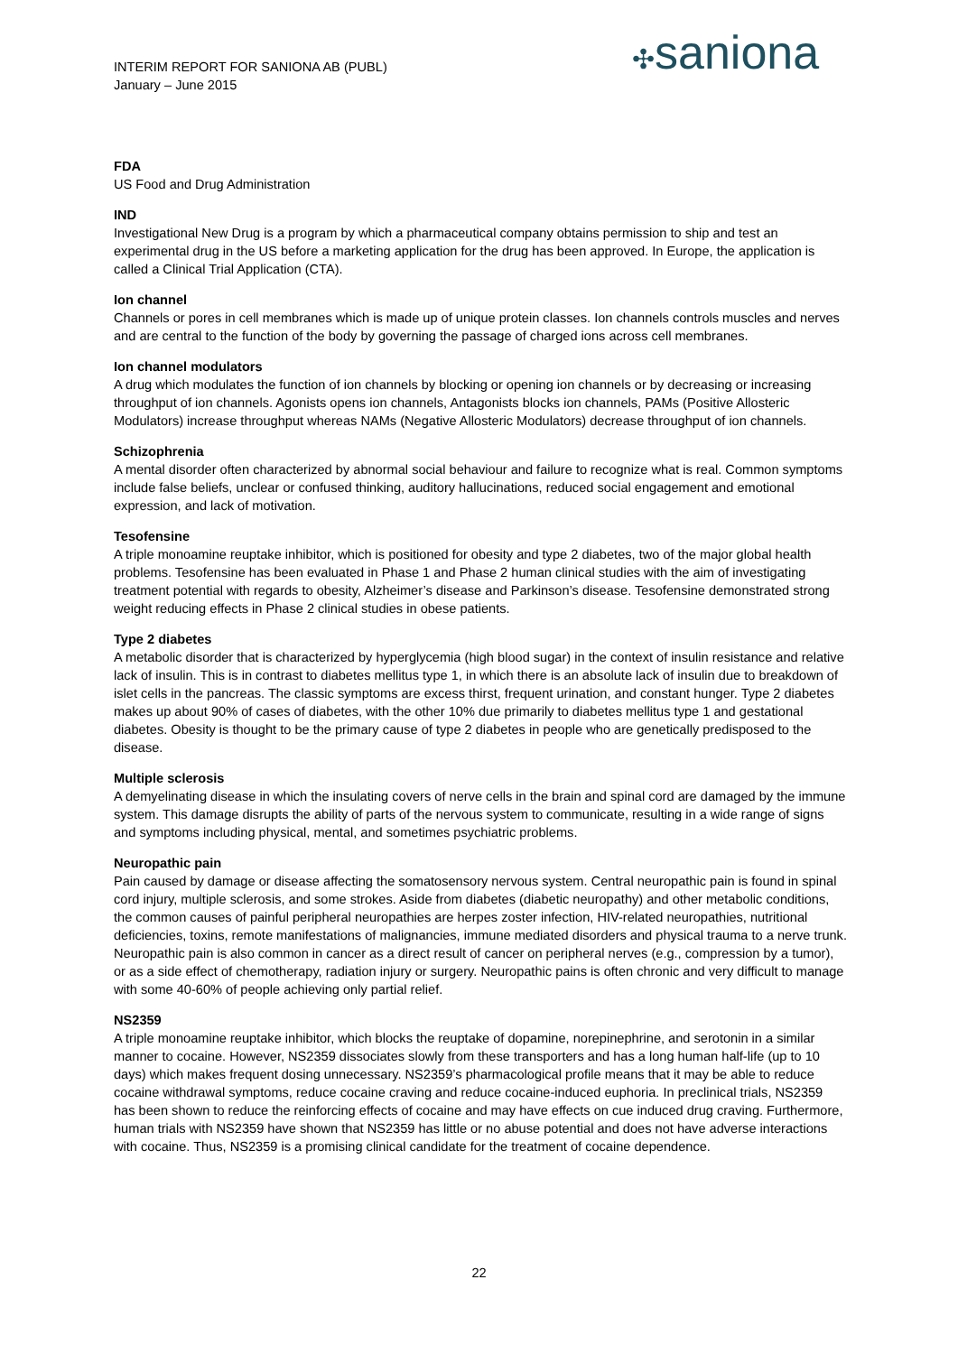INTERIM REPORT FOR SANIONA AB (PUBL)
January – June 2015
✣saniona
FDA
US Food and Drug Administration
IND
Investigational New Drug is a program by which a pharmaceutical company obtains permission to ship and test an experimental drug in the US before a marketing application for the drug has been approved. In Europe, the application is called a Clinical Trial Application (CTA).
Ion channel
Channels or pores in cell membranes which is made up of unique protein classes. Ion channels controls muscles and nerves and are central to the function of the body by governing the passage of charged ions across cell membranes.
Ion channel modulators
A drug which modulates the function of ion channels by blocking or opening ion channels or by decreasing or increasing throughput of ion channels. Agonists opens ion channels, Antagonists blocks ion channels, PAMs (Positive Allosteric Modulators) increase throughput whereas NAMs (Negative Allosteric Modulators) decrease throughput of ion channels.
Schizophrenia
A mental disorder often characterized by abnormal social behaviour and failure to recognize what is real. Common symptoms include false beliefs, unclear or confused thinking, auditory hallucinations, reduced social engagement and emotional expression, and lack of motivation.
Tesofensine
A triple monoamine reuptake inhibitor, which is positioned for obesity and type 2 diabetes, two of the major global health problems. Tesofensine has been evaluated in Phase 1 and Phase 2 human clinical studies with the aim of investigating treatment potential with regards to obesity, Alzheimer’s disease and Parkinson’s disease. Tesofensine demonstrated strong weight reducing effects in Phase 2 clinical studies in obese patients.
Type 2 diabetes
A metabolic disorder that is characterized by hyperglycemia (high blood sugar) in the context of insulin resistance and relative lack of insulin. This is in contrast to diabetes mellitus type 1, in which there is an absolute lack of insulin due to breakdown of islet cells in the pancreas. The classic symptoms are excess thirst, frequent urination, and constant hunger. Type 2 diabetes makes up about 90% of cases of diabetes, with the other 10% due primarily to diabetes mellitus type 1 and gestational diabetes. Obesity is thought to be the primary cause of type 2 diabetes in people who are genetically predisposed to the disease.
Multiple sclerosis
A demyelinating disease in which the insulating covers of nerve cells in the brain and spinal cord are damaged by the immune system. This damage disrupts the ability of parts of the nervous system to communicate, resulting in a wide range of signs and symptoms including physical, mental, and sometimes psychiatric problems.
Neuropathic pain
Pain caused by damage or disease affecting the somatosensory nervous system. Central neuropathic pain is found in spinal cord injury, multiple sclerosis, and some strokes. Aside from diabetes (diabetic neuropathy) and other metabolic conditions, the common causes of painful peripheral neuropathies are herpes zoster infection, HIV-related neuropathies, nutritional deficiencies, toxins, remote manifestations of malignancies, immune mediated disorders and physical trauma to a nerve trunk. Neuropathic pain is also common in cancer as a direct result of cancer on peripheral nerves (e.g., compression by a tumor), or as a side effect of chemotherapy, radiation injury or surgery. Neuropathic pains is often chronic and very difficult to manage with some 40-60% of people achieving only partial relief.
NS2359
A triple monoamine reuptake inhibitor, which blocks the reuptake of dopamine, norepinephrine, and serotonin in a similar manner to cocaine. However, NS2359 dissociates slowly from these transporters and has a long human half-life (up to 10 days) which makes frequent dosing unnecessary. NS2359’s pharmacological profile means that it may be able to reduce cocaine withdrawal symptoms, reduce cocaine craving and reduce cocaine-induced euphoria. In preclinical trials, NS2359 has been shown to reduce the reinforcing effects of cocaine and may have effects on cue induced drug craving. Furthermore, human trials with NS2359 have shown that NS2359 has little or no abuse potential and does not have adverse interactions with cocaine. Thus, NS2359 is a promising clinical candidate for the treatment of cocaine dependence.
22